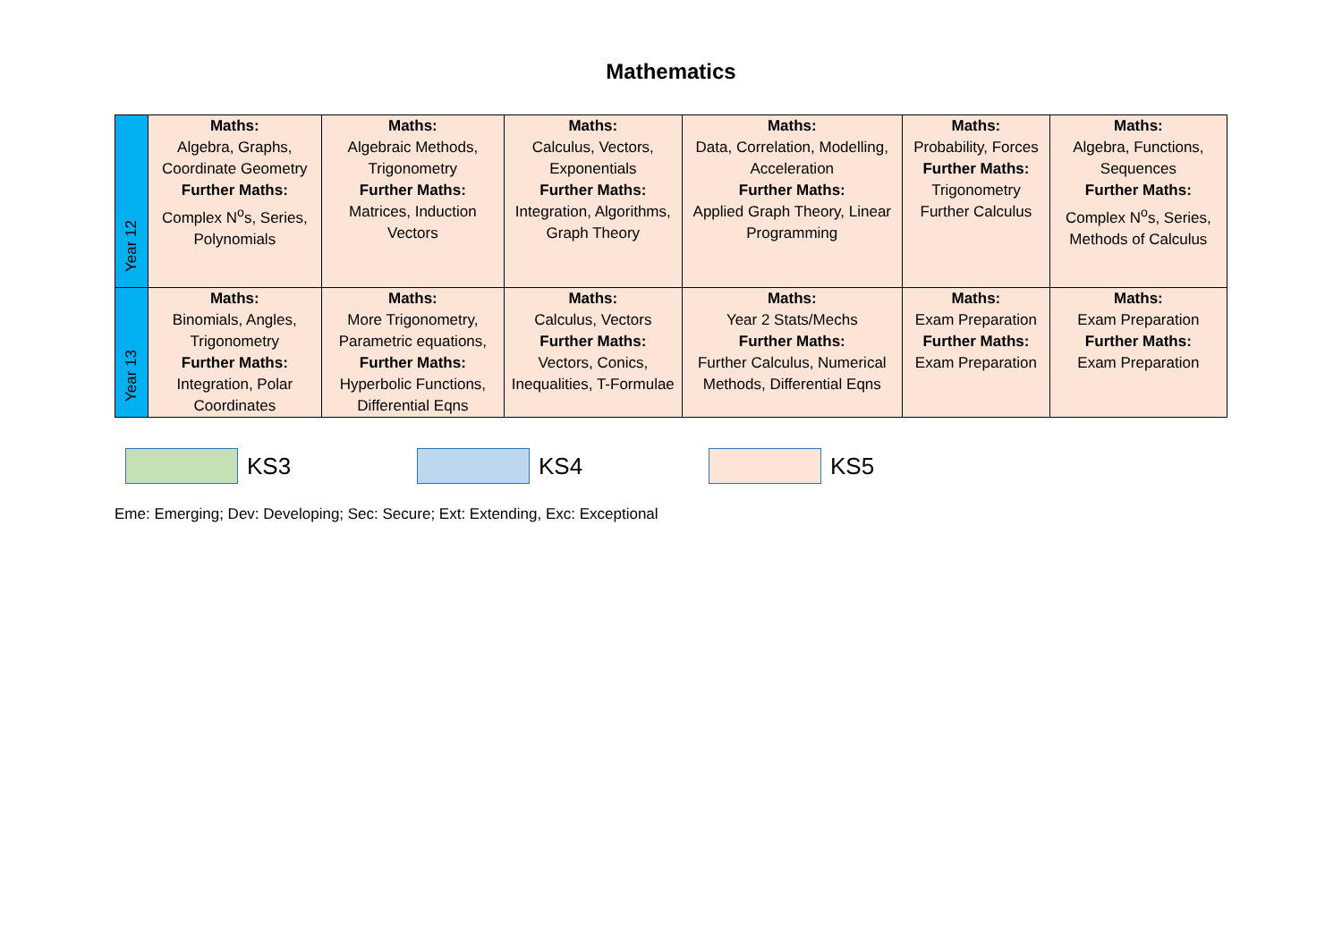Mathematics
| Year 12 | Maths: Algebra, Graphs, Coordinate Geometry Further Maths: Complex N<sup>o</sup>s, Series, Polynomials | Maths: Algebraic Methods, Trigonometry Further Maths: Matrices, Induction Vectors | Maths: Calculus, Vectors, Exponentials Further Maths: Integration, Algorithms, Graph Theory | Maths: Data, Correlation, Modelling, Acceleration Further Maths: Applied Graph Theory, Linear Programming | Maths: Probability, Forces Further Maths: Trigonometry Further Calculus | Maths: Algebra, Functions, Sequences Further Maths: Complex N<sup>o</sup>s, Series, Methods of Calculus |
| Year 13 | Maths: Binomials, Angles, Trigonometry Further Maths: Integration, Polar Coordinates | Maths: More Trigonometry, Parametric equations, Further Maths: Hyperbolic Functions, Differential Eqns | Maths: Calculus, Vectors Further Maths: Vectors, Conics, Inequalities, T-Formulae | Maths: Year 2 Stats/Mechs Further Maths: Further Calculus, Numerical Methods, Differential Eqns | Maths: Exam Preparation Further Maths: Exam Preparation | Maths: Exam Preparation Further Maths: Exam Preparation |
KS3 KS4 KS5
Eme: Emerging; Dev: Developing; Sec: Secure; Ext: Extending, Exc: Exceptional